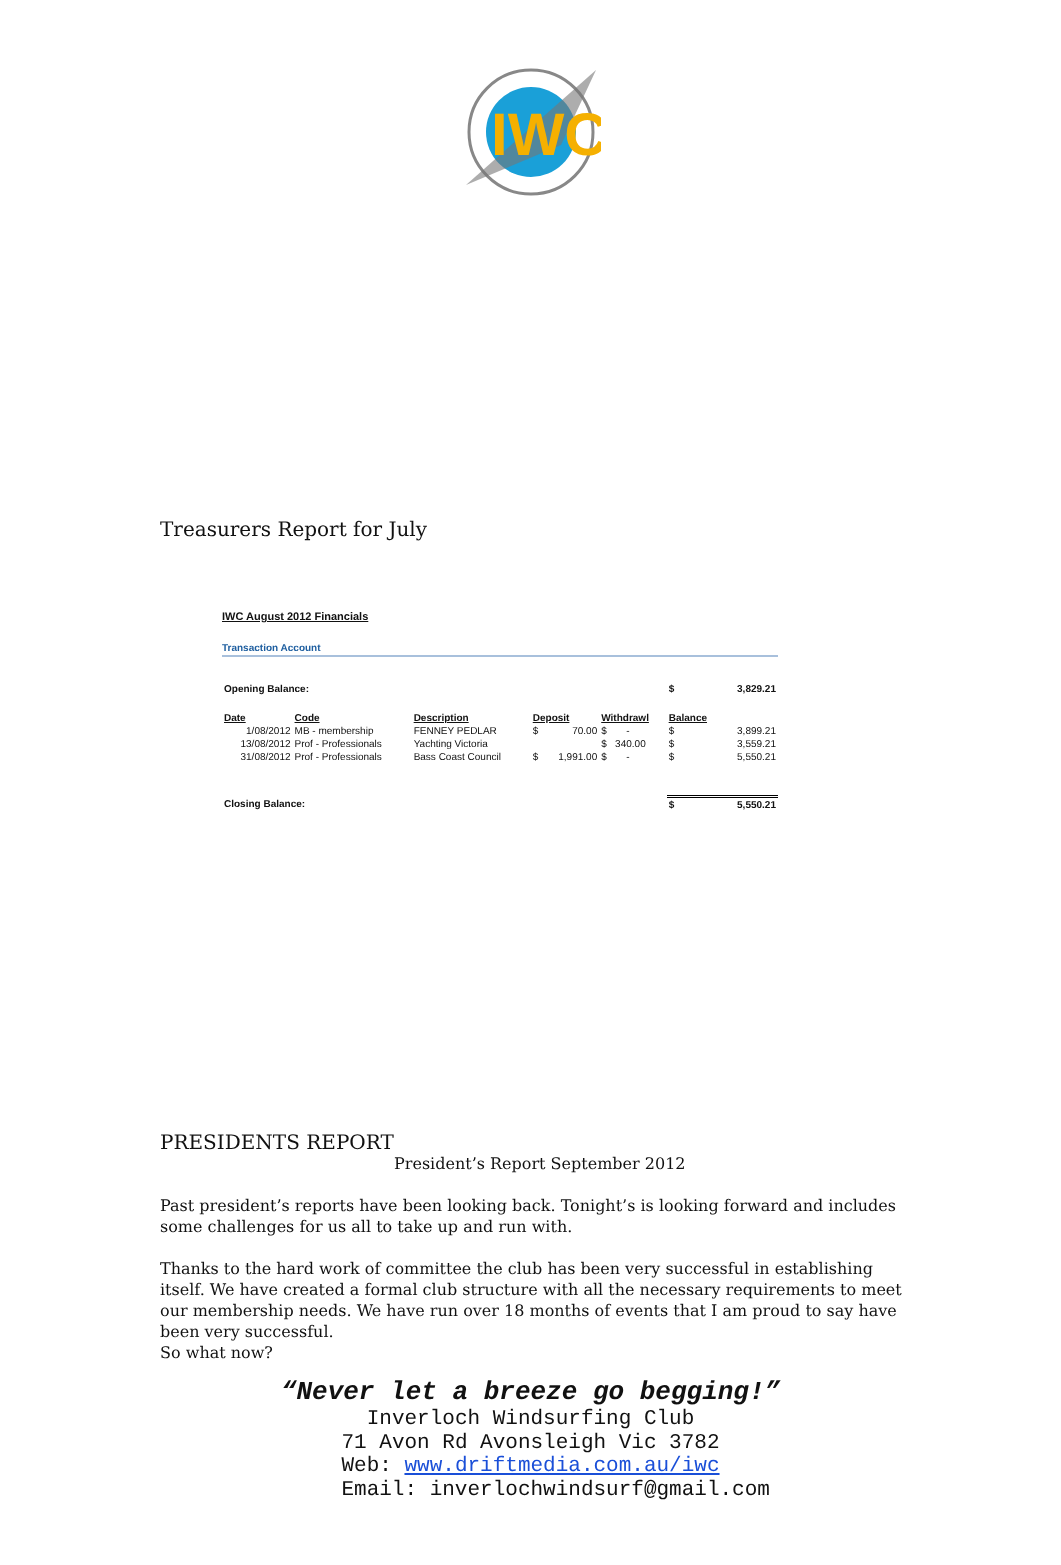IWC
Treasurers Report for July
IWC August 2012 Financials
Transaction Account
| Opening Balance: | | | | | | $ | 3,829.21 |
| Date | Code | Description | Deposit | | Withdrawl | Balance | |
| 1/08/2012 | MB - membership | FENNEY PEDLAR | $ | 70.00 | $ - | $ | 3,899.21 |
| 13/08/2012 | Prof - Professionals | Yachting Victoria | | | $ 340.00 | $ | 3,559.21 |
| 31/08/2012 | Prof - Professionals | Bass Coast Council | $ | 1,991.00 | $ - | $ | 5,550.21 |
| Closing Balance: | | | | | | $ | 5,550.21 |
PRESIDENTS REPORT
President’s Report September 2012
Past president’s reports have been looking back. Tonight’s is looking forward and includes some challenges for us all to take up and run with.
Thanks to the hard work of committee the club has been very successful in establishing itself. We have created a formal club structure with all the necessary requirements to meet our membership needs. We have run over 18 months of events that I am proud to say have been very successful.
So what now?
“Never let a breeze go begging!”
Inverloch Windsurfing Club
71 Avon Rd Avonsleigh Vic 3782
Web: www.driftmedia.com.au/iwc
Email: inverlochwindsurf@gmail.com